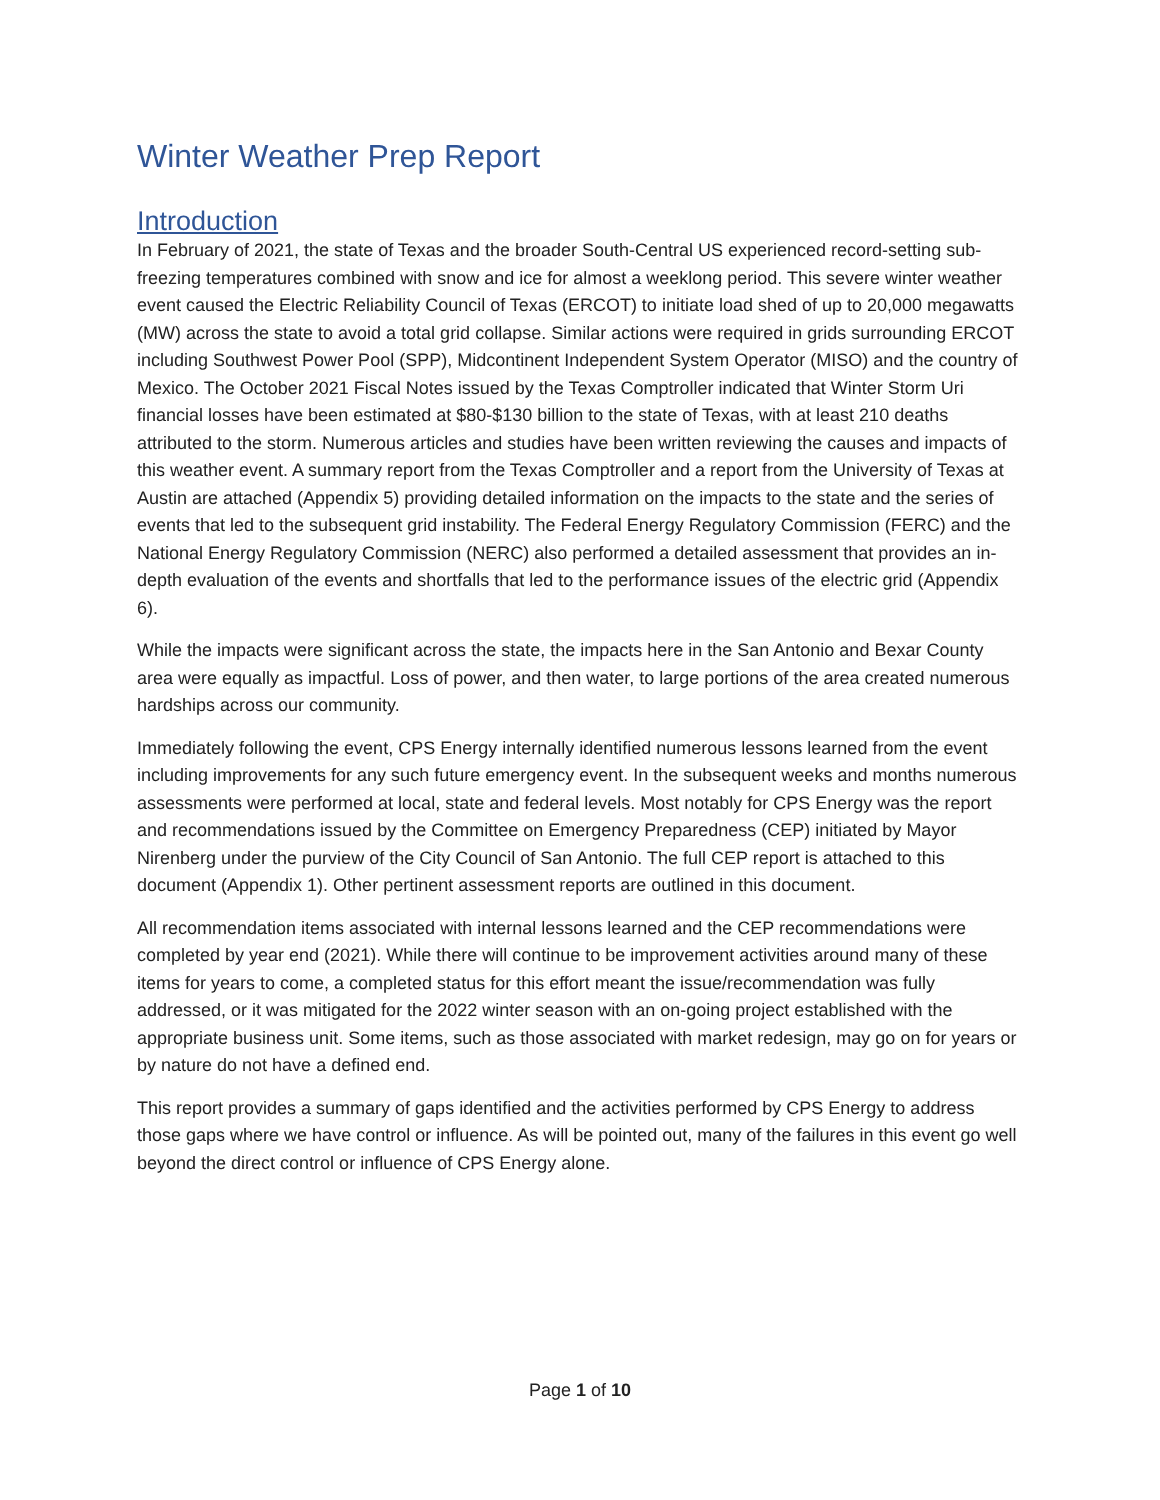Winter Weather Prep Report
Introduction
In February of 2021, the state of Texas and the broader South-Central US experienced record-setting sub-freezing temperatures combined with snow and ice for almost a weeklong period. This severe winter weather event caused the Electric Reliability Council of Texas (ERCOT) to initiate load shed of up to 20,000 megawatts (MW) across the state to avoid a total grid collapse. Similar actions were required in grids surrounding ERCOT including Southwest Power Pool (SPP), Midcontinent Independent System Operator (MISO) and the country of Mexico. The October 2021 Fiscal Notes issued by the Texas Comptroller indicated that Winter Storm Uri financial losses have been estimated at $80-$130 billion to the state of Texas, with at least 210 deaths attributed to the storm. Numerous articles and studies have been written reviewing the causes and impacts of this weather event. A summary report from the Texas Comptroller and a report from the University of Texas at Austin are attached (Appendix 5) providing detailed information on the impacts to the state and the series of events that led to the subsequent grid instability. The Federal Energy Regulatory Commission (FERC) and the National Energy Regulatory Commission (NERC) also performed a detailed assessment that provides an in-depth evaluation of the events and shortfalls that led to the performance issues of the electric grid (Appendix 6).
While the impacts were significant across the state, the impacts here in the San Antonio and Bexar County area were equally as impactful. Loss of power, and then water, to large portions of the area created numerous hardships across our community.
Immediately following the event, CPS Energy internally identified numerous lessons learned from the event including improvements for any such future emergency event. In the subsequent weeks and months numerous assessments were performed at local, state and federal levels. Most notably for CPS Energy was the report and recommendations issued by the Committee on Emergency Preparedness (CEP) initiated by Mayor Nirenberg under the purview of the City Council of San Antonio. The full CEP report is attached to this document (Appendix 1). Other pertinent assessment reports are outlined in this document.
All recommendation items associated with internal lessons learned and the CEP recommendations were completed by year end (2021). While there will continue to be improvement activities around many of these items for years to come, a completed status for this effort meant the issue/recommendation was fully addressed, or it was mitigated for the 2022 winter season with an on-going project established with the appropriate business unit. Some items, such as those associated with market redesign, may go on for years or by nature do not have a defined end.
This report provides a summary of gaps identified and the activities performed by CPS Energy to address those gaps where we have control or influence. As will be pointed out, many of the failures in this event go well beyond the direct control or influence of CPS Energy alone.
Page 1 of 10